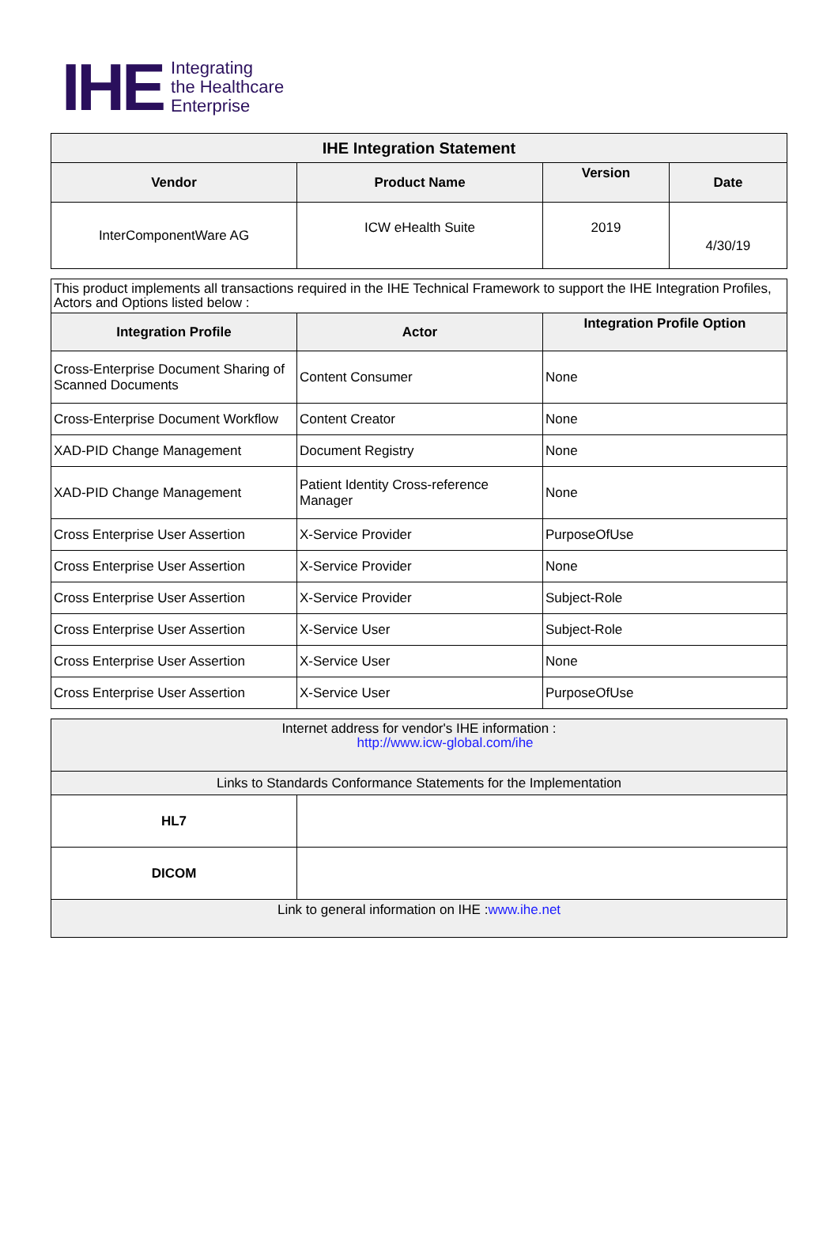IHE
Integrating
the Healthcare
Enterprise
| IHE Integration Statement | | | |
| --- | --- | --- | --- |
| Vendor | Product Name | Version | Date |
| InterComponentWare AG | ICW eHealth Suite | 2019 | 4/30/19 |
| This product implements all transactions required in the IHE Technical Framework to support the IHE Integration Profiles, Actors and Options listed below : | | |
| Integration Profile | Actor | Integration Profile Option |
| Cross-Enterprise Document Sharing of Scanned Documents | Content Consumer | None |
| Cross-Enterprise Document Workflow | Content Creator | None |
| XAD-PID Change Management | Document Registry | None |
| XAD-PID Change Management | Patient Identity Cross-reference Manager | None |
| Cross Enterprise User Assertion | X-Service Provider | PurposeOfUse |
| Cross Enterprise User Assertion | X-Service Provider | None |
| Cross Enterprise User Assertion | X-Service Provider | Subject-Role |
| Cross Enterprise User Assertion | X-Service User | Subject-Role |
| Cross Enterprise User Assertion | X-Service User | None |
| Cross Enterprise User Assertion | X-Service User | PurposeOfUse |
| Internet address for vendor's IHE information : http://www.icw-global.com/ihe | |
| Links to Standards Conformance Statements for the Implementation | |
| HL7 | |
| DICOM | |
| Link to general information on IHE : www.ihe.net | |